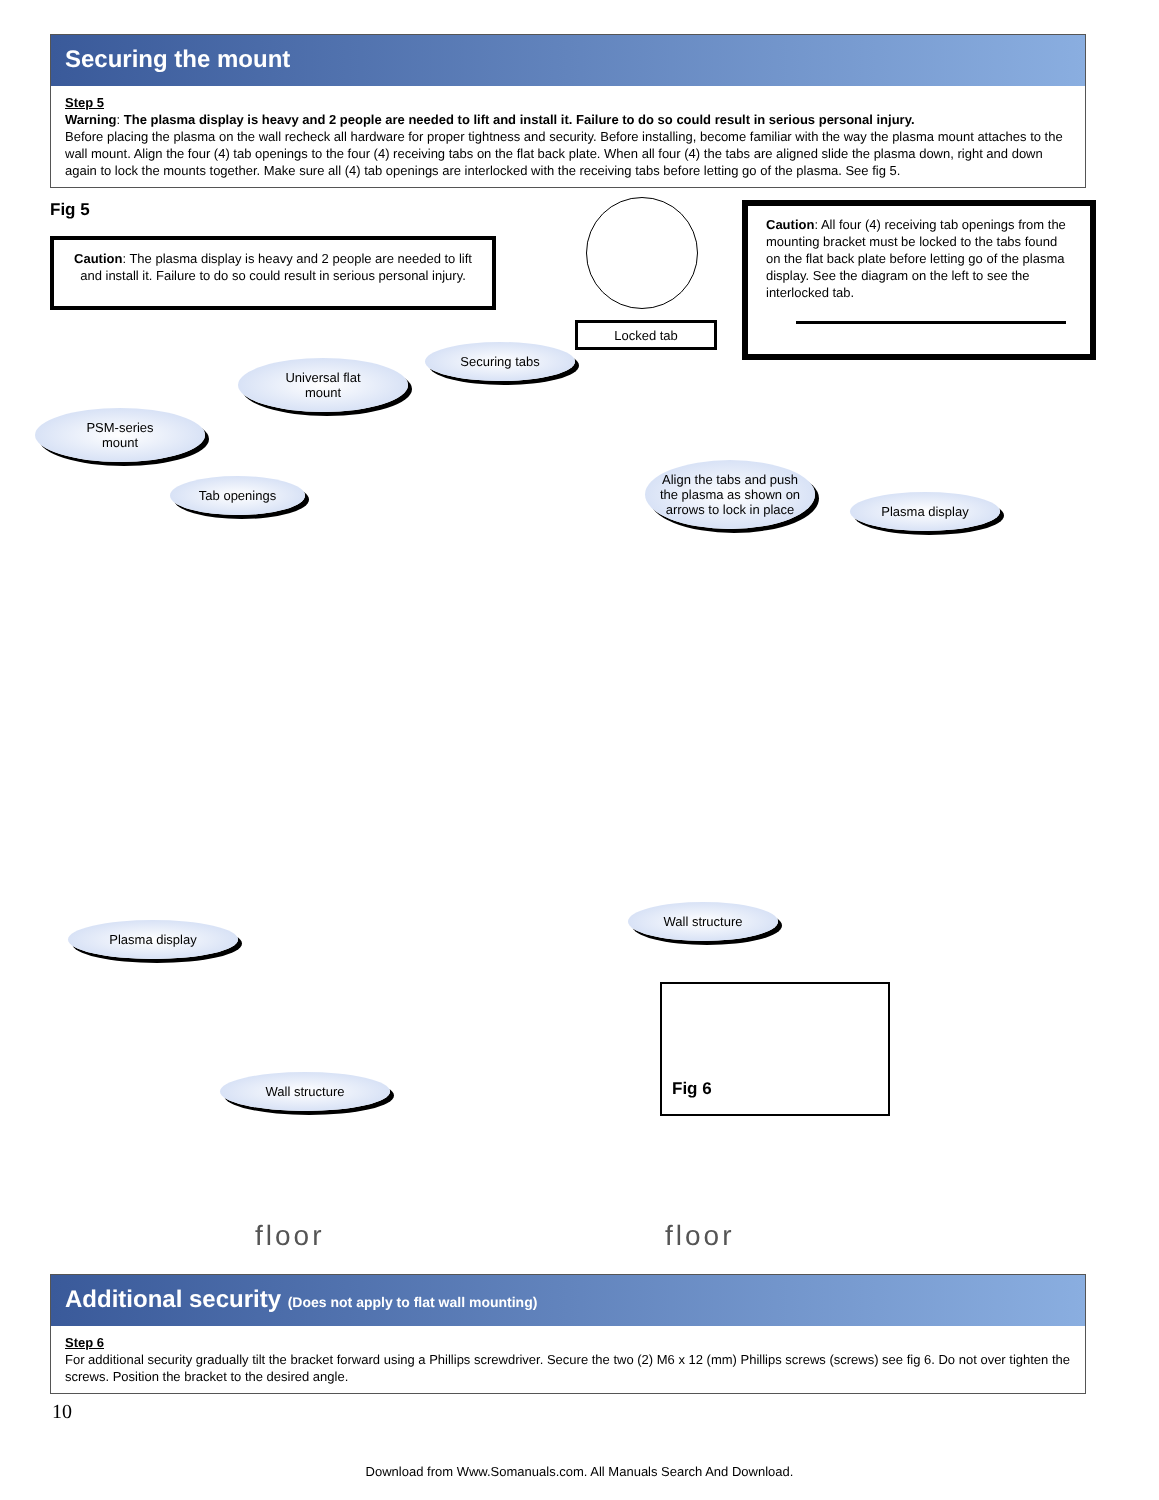Securing the mount
Step 5
Warning: The plasma display is heavy and 2 people are needed to lift and install it. Failure to do so could result in serious personal injury.
Before placing the plasma on the wall recheck all hardware for proper tightness and security. Before installing, become familiar with the way the plasma mount attaches to the wall mount. Align the four (4) tab openings to the four (4) receiving tabs on the flat back plate. When all four (4) the tabs are aligned slide the plasma down, right and down again to lock the mounts together. Make sure all (4) tab openings are interlocked with the receiving tabs before letting go of the plasma. See fig 5.
Fig 5
Caution: The plasma display is heavy and 2 people are needed to lift and install it. Failure to do so could result in serious personal injury.
Caution: All four (4) receiving tab openings from the mounting bracket must be locked to the tabs found on the flat back plate before letting go of the plasma display. See the diagram on the left to see the interlocked tab.
Locked tab
Securing tabs
Universal flat
mount
PSM-series
mount
Tab openings
Align the tabs and push the plasma as shown on arrows to lock in place
Plasma display
Plasma display
Wall structure
Wall structure
Fig 6
floor floor
Additional security (Does not apply to flat wall mounting)
Step 6
For additional security gradually tilt the bracket forward using a Phillips screwdriver. Secure the two (2) M6 x 12 (mm) Phillips screws (screws) see fig 6. Do not over tighten the screws. Position the bracket to the desired angle.
10
Download from Www.Somanuals.com. All Manuals Search And Download.